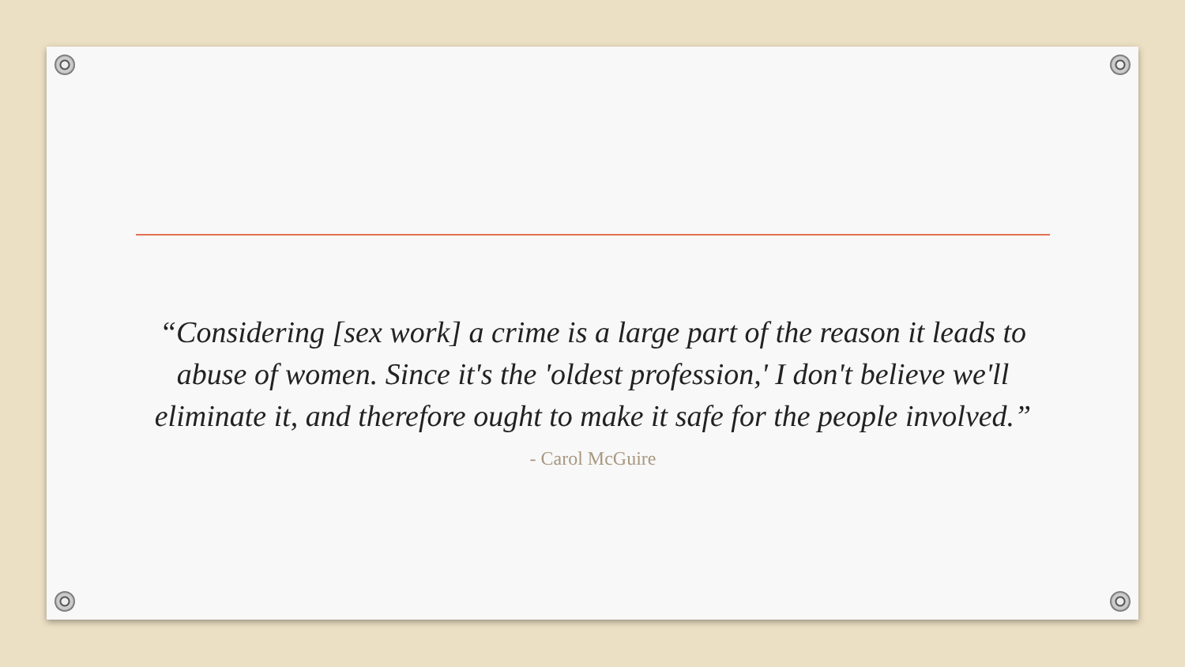“Considering [sex work] a crime is a large part of the reason it leads to abuse of women. Since it's the 'oldest profession,' I don't believe we'll eliminate it, and therefore ought to make it safe for the people involved.”
- Carol McGuire